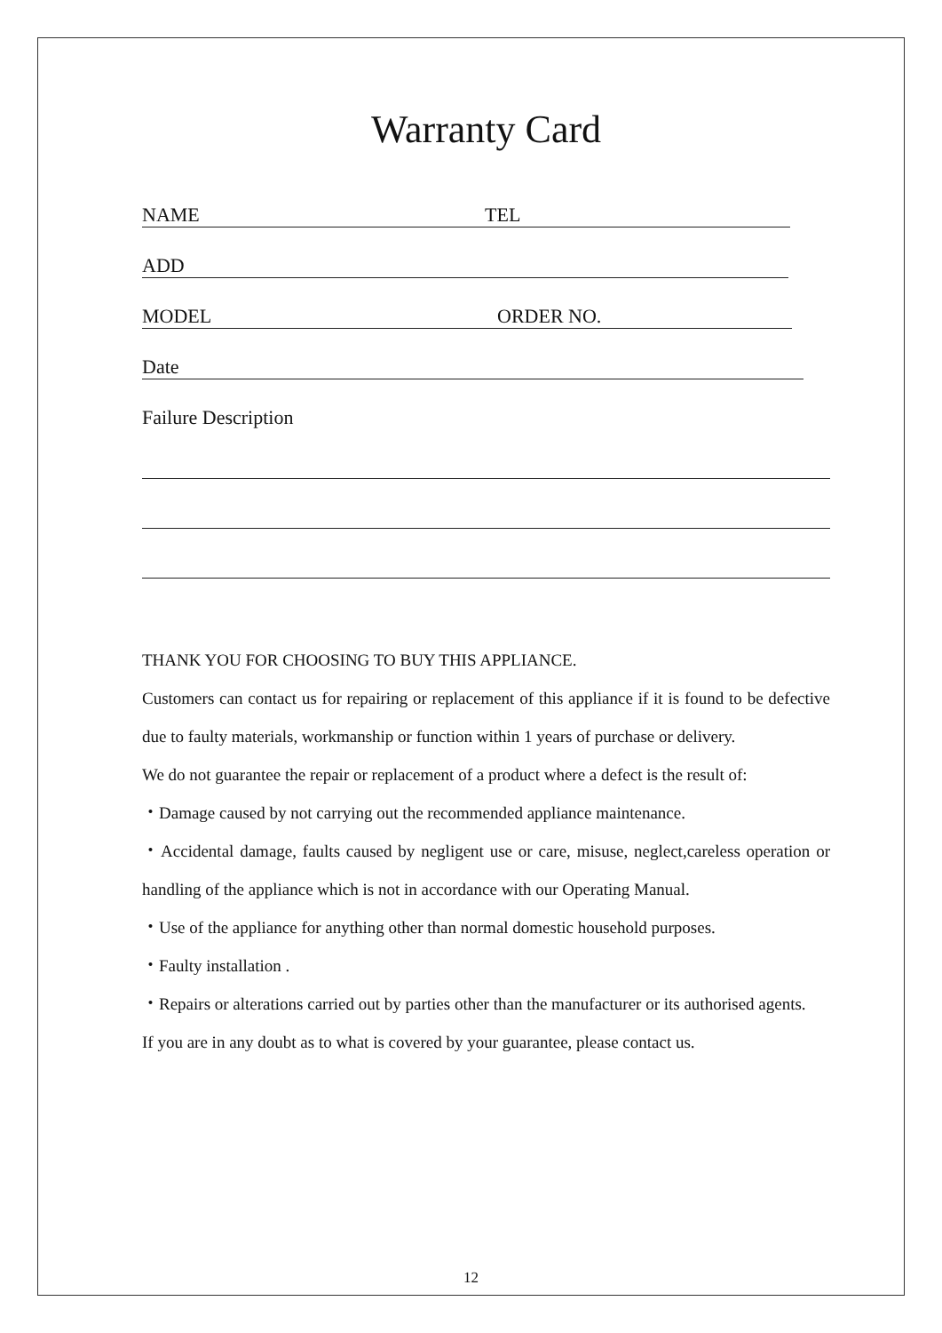Warranty Card
NAME TEL
ADD
MODEL ORDER NO.
Date
Failure Description
THANK YOU FOR CHOOSING TO BUY THIS APPLIANCE.
Customers can contact us for repairing or replacement of this appliance if it is found to be defective due to faulty materials, workmanship or function within 1 years of purchase or delivery.
We do not guarantee the repair or replacement of a product where a defect is the result of:
・Damage caused by not carrying out the recommended appliance maintenance.
・Accidental damage, faults caused by negligent use or care, misuse, neglect,careless operation or handling of the appliance which is not in accordance with our Operating Manual.
・Use of the appliance for anything other than normal domestic household purposes.
・Faulty installation .
・Repairs or alterations carried out by parties other than the manufacturer or its authorised agents.
If you are in any doubt as to what is covered by your guarantee, please contact us.
12